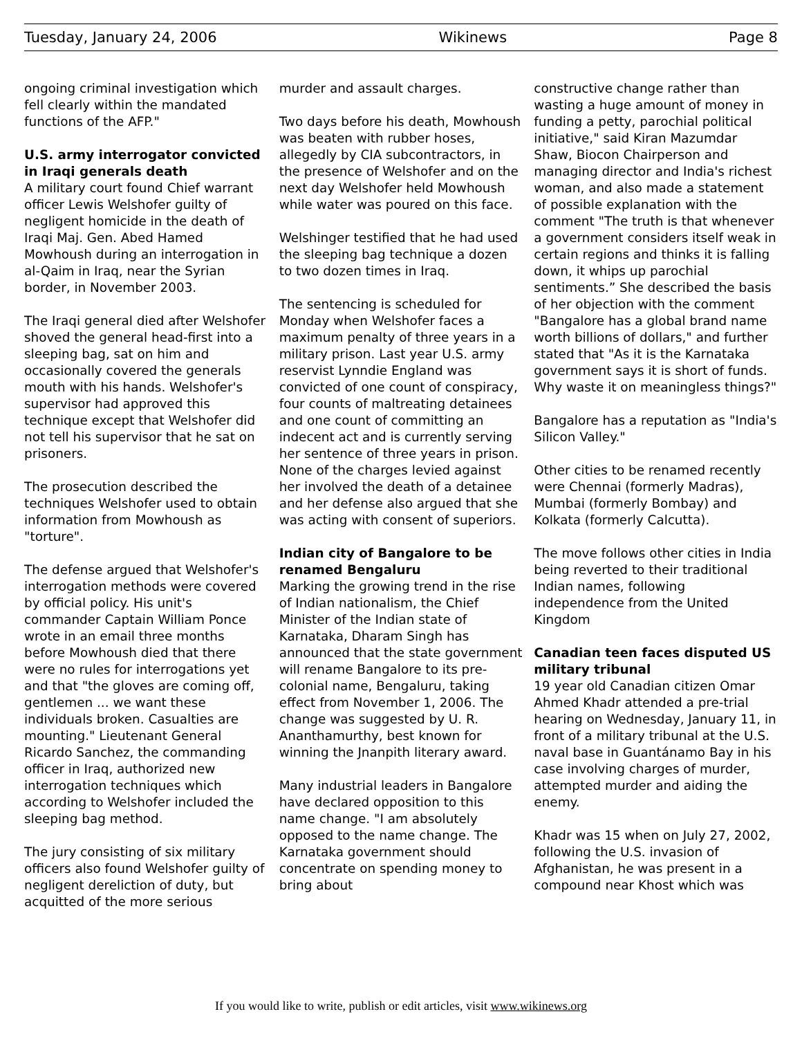Tuesday, January 24, 2006 Wikinews Page 8
ongoing criminal investigation which fell clearly within the mandated functions of the AFP."
U.S. army interrogator convicted in Iraqi generals death
A military court found Chief warrant officer Lewis Welshofer guilty of negligent homicide in the death of Iraqi Maj. Gen. Abed Hamed Mowhoush during an interrogation in al-Qaim in Iraq, near the Syrian border, in November 2003.
The Iraqi general died after Welshofer shoved the general head-first into a sleeping bag, sat on him and occasionally covered the generals mouth with his hands. Welshofer's supervisor had approved this technique except that Welshofer did not tell his supervisor that he sat on prisoners.
The prosecution described the techniques Welshofer used to obtain information from Mowhoush as "torture".
The defense argued that Welshofer's interrogation methods were covered by official policy. His unit's commander Captain William Ponce wrote in an email three months before Mowhoush died that there were no rules for interrogations yet and that "the gloves are coming off, gentlemen ... we want these individuals broken. Casualties are mounting." Lieutenant General Ricardo Sanchez, the commanding officer in Iraq, authorized new interrogation techniques which according to Welshofer included the sleeping bag method.
The jury consisting of six military officers also found Welshofer guilty of negligent dereliction of duty, but acquitted of the more serious
murder and assault charges.
Two days before his death, Mowhoush was beaten with rubber hoses, allegedly by CIA subcontractors, in the presence of Welshofer and on the next day Welshofer held Mowhoush while water was poured on this face.
Welshinger testified that he had used the sleeping bag technique a dozen to two dozen times in Iraq.
The sentencing is scheduled for Monday when Welshofer faces a maximum penalty of three years in a military prison. Last year U.S. army reservist Lynndie England was convicted of one count of conspiracy, four counts of maltreating detainees and one count of committing an indecent act and is currently serving her sentence of three years in prison. None of the charges levied against her involved the death of a detainee and her defense also argued that she was acting with consent of superiors.
Indian city of Bangalore to be renamed Bengaluru
Marking the growing trend in the rise of Indian nationalism, the Chief Minister of the Indian state of Karnataka, Dharam Singh has announced that the state government will rename Bangalore to its pre-colonial name, Bengaluru, taking effect from November 1, 2006. The change was suggested by U. R. Ananthamurthy, best known for winning the Jnanpith literary award.
Many industrial leaders in Bangalore have declared opposition to this name change. "I am absolutely opposed to the name change. The Karnataka government should concentrate on spending money to bring about
constructive change rather than wasting a huge amount of money in funding a petty, parochial political initiative," said Kiran Mazumdar Shaw, Biocon Chairperson and managing director and India's richest woman, and also made a statement of possible explanation with the comment "The truth is that whenever a government considers itself weak in certain regions and thinks it is falling down, it whips up parochial sentiments.” She described the basis of her objection with the comment "Bangalore has a global brand name worth billions of dollars," and further stated that "As it is the Karnataka government says it is short of funds. Why waste it on meaningless things?"
Bangalore has a reputation as "India's Silicon Valley."
Other cities to be renamed recently were Chennai (formerly Madras), Mumbai (formerly Bombay) and Kolkata (formerly Calcutta).
The move follows other cities in India being reverted to their traditional Indian names, following independence from the United Kingdom
Canadian teen faces disputed US military tribunal
19 year old Canadian citizen Omar Ahmed Khadr attended a pre-trial hearing on Wednesday, January 11, in front of a military tribunal at the U.S. naval base in Guantánamo Bay in his case involving charges of murder, attempted murder and aiding the enemy.
Khadr was 15 when on July 27, 2002, following the U.S. invasion of Afghanistan, he was present in a compound near Khost which was
If you would like to write, publish or edit articles, visit www.wikinews.org